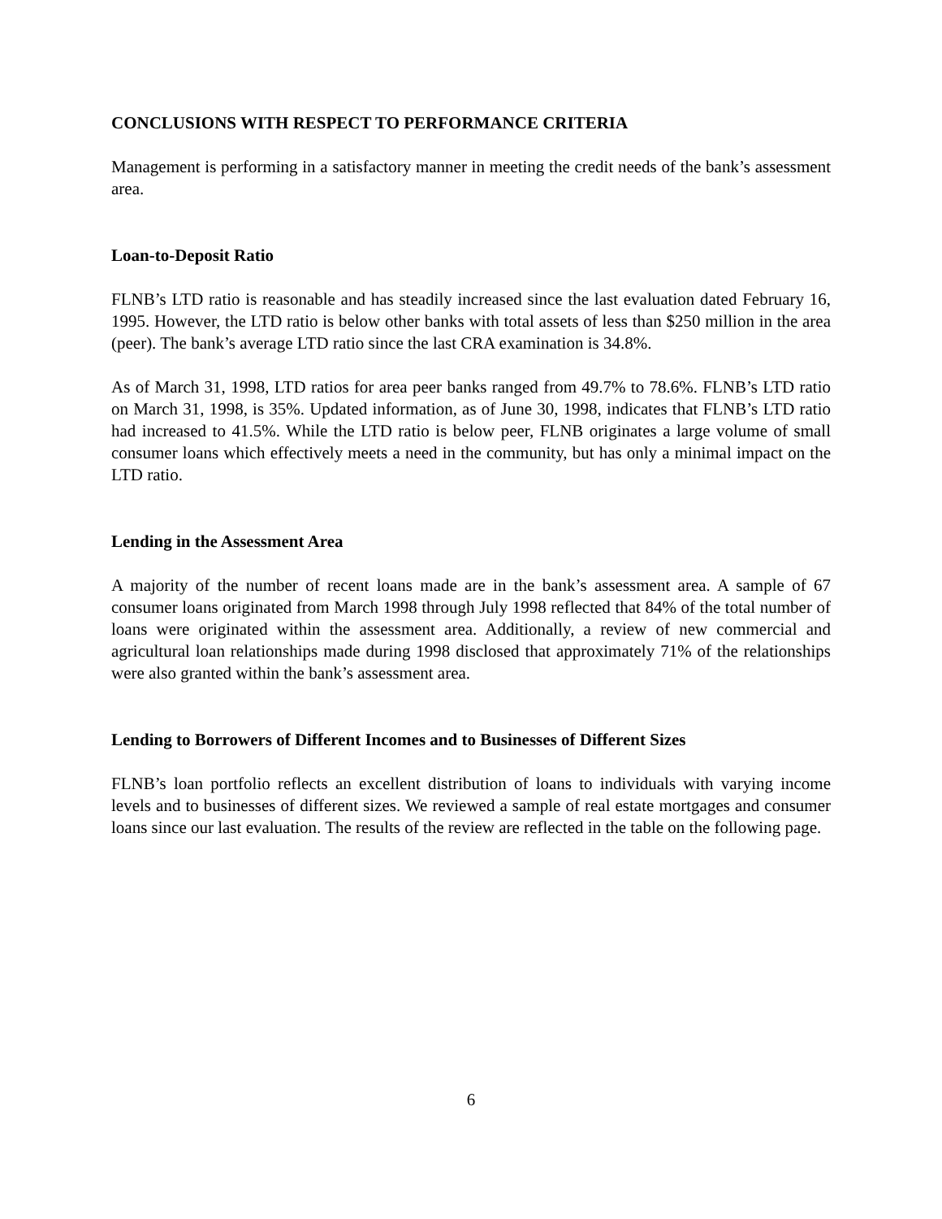CONCLUSIONS WITH RESPECT TO PERFORMANCE CRITERIA
Management is performing in a satisfactory manner in meeting the credit needs of the bank’s assessment area.
Loan-to-Deposit Ratio
FLNB’s LTD ratio is reasonable and has steadily increased since the last evaluation dated February 16, 1995. However, the LTD ratio is below other banks with total assets of less than $250 million in the area (peer). The bank’s average LTD ratio since the last CRA examination is 34.8%.
As of March 31, 1998, LTD ratios for area peer banks ranged from 49.7% to 78.6%. FLNB’s LTD ratio on March 31, 1998, is 35%. Updated information, as of June 30, 1998, indicates that FLNB’s LTD ratio had increased to 41.5%. While the LTD ratio is below peer, FLNB originates a large volume of small consumer loans which effectively meets a need in the community, but has only a minimal impact on the LTD ratio.
Lending in the Assessment Area
A majority of the number of recent loans made are in the bank’s assessment area. A sample of 67 consumer loans originated from March 1998 through July 1998 reflected that 84% of the total number of loans were originated within the assessment area. Additionally, a review of new commercial and agricultural loan relationships made during 1998 disclosed that approximately 71% of the relationships were also granted within the bank’s assessment area.
Lending to Borrowers of Different Incomes and to Businesses of Different Sizes
FLNB’s loan portfolio reflects an excellent distribution of loans to individuals with varying income levels and to businesses of different sizes. We reviewed a sample of real estate mortgages and consumer loans since our last evaluation. The results of the review are reflected in the table on the following page.
6